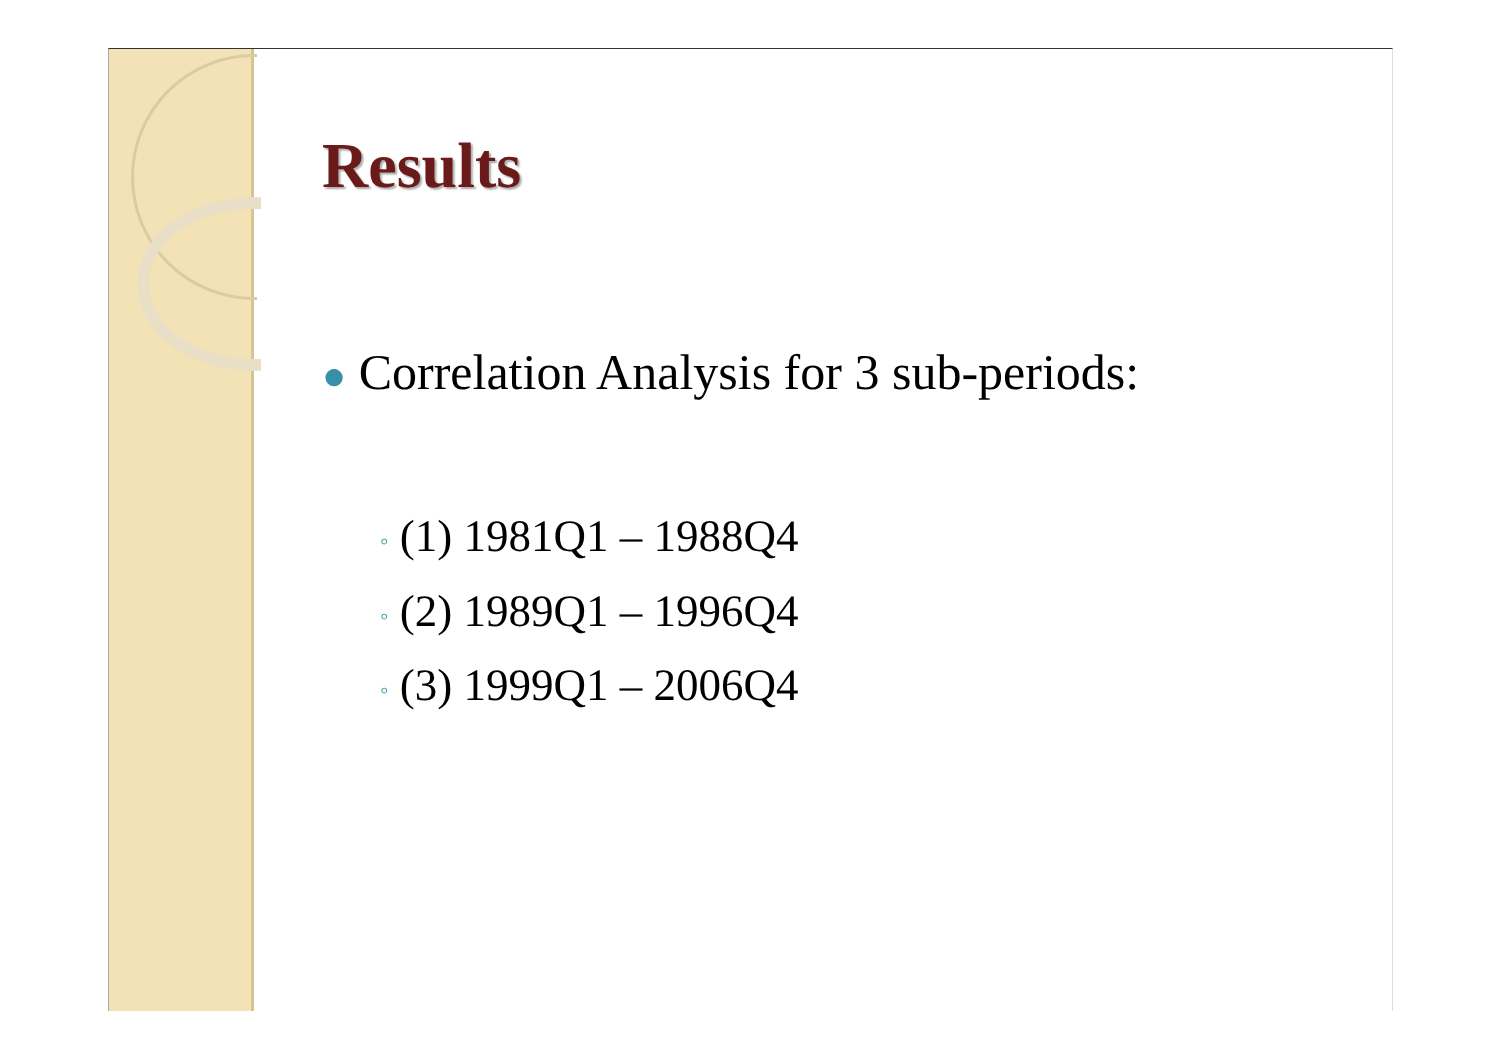Results
● Correlation Analysis for 3 sub-periods:
◦ (1) 1981Q1 – 1988Q4
◦ (2) 1989Q1 – 1996Q4
◦ (3) 1999Q1 – 2006Q4